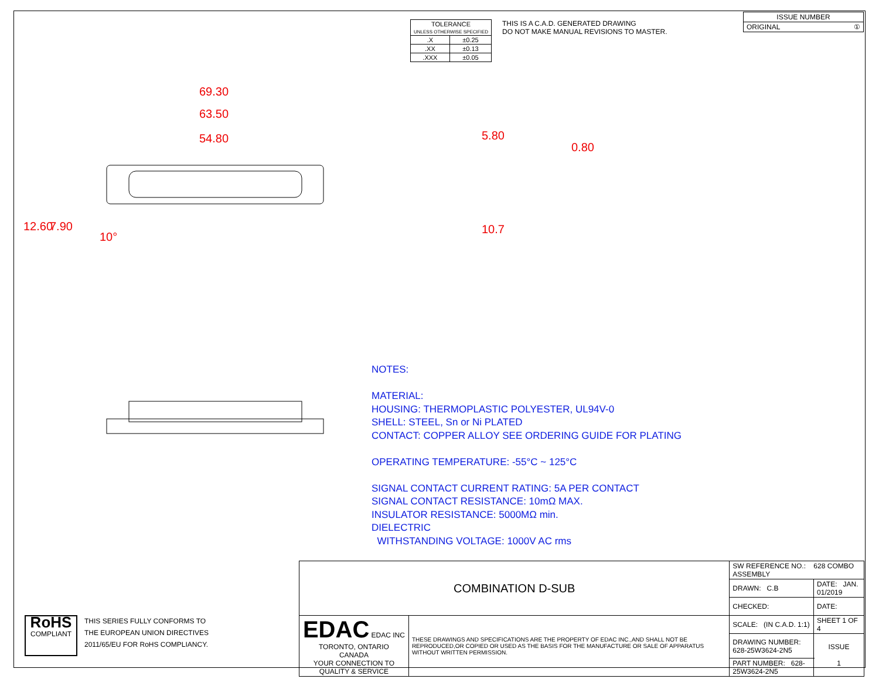| TOLERANCE UNLESS OTHERWISE SPECIFIED | |
| .X | ±0.25 |
| .XX | ±0.13 |
| .XXX | ±0.05 |
THIS IS A C.A.D. GENERATED DRAWING
DO NOT MAKE MANUAL REVISIONS TO MASTER.
| ISSUE NUMBER |
| ORIGINAL ① |
69.30
63.50
54.80
12.60 7.90
10°
5.80
0.80
10.7
NOTES:
MATERIAL:
HOUSING: THERMOPLASTIC POLYESTER, UL94V-0
SHELL: STEEL, Sn or Ni PLATED
CONTACT: COPPER ALLOY SEE ORDERING GUIDE FOR PLATING
OPERATING TEMPERATURE: -55°C ~ 125°C
SIGNAL CONTACT CURRENT RATING: 5A PER CONTACT
SIGNAL CONTACT RESISTANCE: 10mΩ MAX.
INSULATOR RESISTANCE: 5000MΩ min.
DIELECTRIC
WITHSTANDING VOLTAGE: 1000V AC rms
| COMBINATION D-SUB | | SW REFERENCE NO.: 628 COMBO ASSEMBLY | | |
| | | DRAWN: C.B | DATE: JAN. 01/2019 | |
| | | CHECKED: | DATE: | |
| EDAC EDAC INC TORONTO, ONTARIO CANADA YOUR CONNECTION TO QUALITY & SERVICE | THESE DRAWINGS AND SPECIFICATIONS ARE THE PROPERTY OF EDAC INC.,AND SHALL NOT BE REPRODUCED,OR COPIED OR USED AS THE BASIS FOR THE MANUFACTURE OR SALE OF APPARATUS WITHOUT WRITTEN PERMISSION. | SCALE: (IN C.A.D. 1:1) | SHEET 1 OF 4 | |
| | | DRAWING NUMBER: 628-25W3624-2N5 | | ISSUE 1 |
| | | PART NUMBER: 628-25W3624-2N5 | | |
RoHS
COMPLIANT
THIS SERIES FULLY CONFORMS TO
THE EUROPEAN UNION DIRECTIVES
2011/65/EU FOR RoHS COMPLIANCY.